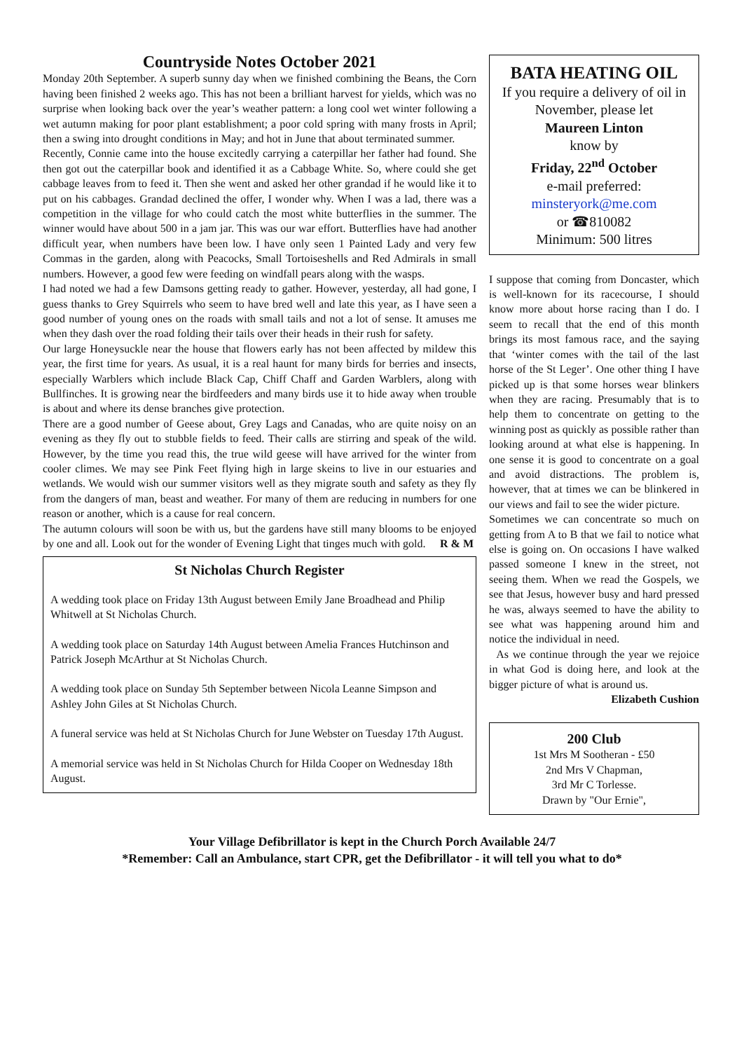Countryside Notes October 2021
Monday 20th September. A superb sunny day when we finished combining the Beans, the Corn having been finished 2 weeks ago. This has not been a brilliant harvest for yields, which was no surprise when looking back over the year’s weather pattern: a long cool wet winter following a wet autumn making for poor plant establishment; a poor cold spring with many frosts in April; then a swing into drought conditions in May; and hot in June that about terminated summer.
Recently, Connie came into the house excitedly carrying a caterpillar her father had found. She then got out the caterpillar book and identified it as a Cabbage White. So, where could she get cabbage leaves from to feed it. Then she went and asked her other grandad if he would like it to put on his cabbages. Grandad declined the offer, I wonder why. When I was a lad, there was a competition in the village for who could catch the most white butterflies in the summer. The winner would have about 500 in a jam jar. This was our war effort. Butterflies have had another difficult year, when numbers have been low. I have only seen 1 Painted Lady and very few Commas in the garden, along with Peacocks, Small Tortoiseshells and Red Admirals in small numbers. However, a good few were feeding on windfall pears along with the wasps.
I had noted we had a few Damsons getting ready to gather. However, yesterday, all had gone, I guess thanks to Grey Squirrels who seem to have bred well and late this year, as I have seen a good number of young ones on the roads with small tails and not a lot of sense. It amuses me when they dash over the road folding their tails over their heads in their rush for safety.
Our large Honeysuckle near the house that flowers early has not been affected by mildew this year, the first time for years. As usual, it is a real haunt for many birds for berries and insects, especially Warblers which include Black Cap, Chiff Chaff and Garden Warblers, along with Bullfinches. It is growing near the birdfeeders and many birds use it to hide away when trouble is about and where its dense branches give protection.
There are a good number of Geese about, Grey Lags and Canadas, who are quite noisy on an evening as they fly out to stubble fields to feed. Their calls are stirring and speak of the wild. However, by the time you read this, the true wild geese will have arrived for the winter from cooler climes. We may see Pink Feet flying high in large skeins to live in our estuaries and wetlands. We would wish our summer visitors well as they migrate south and safety as they fly from the dangers of man, beast and weather. For many of them are reducing in numbers for one reason or another, which is a cause for real concern.
The autumn colours will soon be with us, but the gardens have still many blooms to be enjoyed by one and all. Look out for the wonder of Evening Light that tinges much with gold. R & M
St Nicholas Church Register
A wedding took place on Friday 13th August between Emily Jane Broadhead and Philip Whitwell at St Nicholas Church.
A wedding took place on Saturday 14th August between Amelia Frances Hutchinson and Patrick Joseph McArthur at St Nicholas Church.
A wedding took place on Sunday 5th September between Nicola Leanne Simpson and Ashley John Giles at St Nicholas Church.
A funeral service was held at St Nicholas Church for June Webster on Tuesday 17th August.
A memorial service was held in St Nicholas Church for Hilda Cooper on Wednesday 18th August.
BATA HEATING OIL
If you require a delivery of oil in November, please let
Maureen Linton
know by
Friday, 22<sup>nd</sup> October
e-mail preferred:
minsteryork@me.com
or ☎810082
Minimum: 500 litres
I suppose that coming from Doncaster, which is well-known for its racecourse, I should know more about horse racing than I do. I seem to recall that the end of this month brings its most famous race, and the saying that ‘winter comes with the tail of the last horse of the St Leger’. One other thing I have picked up is that some horses wear blinkers when they are racing. Presumably that is to help them to concentrate on getting to the winning post as quickly as possible rather than looking around at what else is happening. In one sense it is good to concentrate on a goal and avoid distractions. The problem is, however, that at times we can be blinkered in our views and fail to see the wider picture.
Sometimes we can concentrate so much on getting from A to B that we fail to notice what else is going on. On occasions I have walked passed someone I knew in the street, not seeing them. When we read the Gospels, we see that Jesus, however busy and hard pressed he was, always seemed to have the ability to see what was happening around him and notice the individual in need.
As we continue through the year we rejoice in what God is doing here, and look at the bigger picture of what is around us. Elizabeth Cushion
200 Club
1st Mrs M Sootheran - £50
2nd Mrs V Chapman,
3rd Mr C Torlesse.
Drawn by "Our Ernie",
Your Village Defibrillator is kept in the Church Porch Available 24/7
*Remember: Call an Ambulance, start CPR, get the Defibrillator - it will tell you what to do*